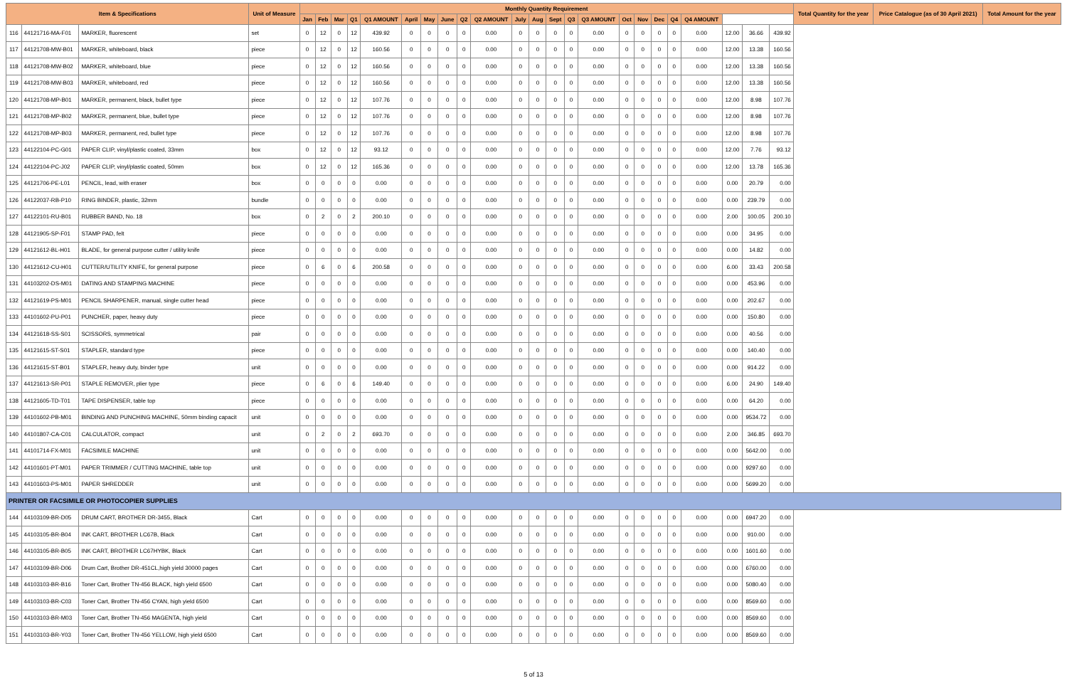| Item & Specifications | | | Unit of Measure | Monthly Quantity Requirement | | | | | | | | | | | | | | | | | | | | | | | Total Quantity for the year | Price Catalogue (as of 30 April 2021) | Total Amount for the year |
| --- | --- | --- | --- | --- | --- | --- | --- | --- | --- | --- | --- | --- | --- | --- | --- | --- | --- | --- | --- | --- | --- | --- | --- | --- | --- | --- | --- | --- | --- |
| | | | | Jan | Feb | Mar | Q1 | Q1 AMOUNT | April | May | June | Q2 | Q2 AMOUNT | July | Aug | Sept | Q3 | Q3 AMOUNT | Oct | Nov | Dec | Q4 | Q4 AMOUNT | | | | | | |
| 116 | 44121716-MA-F01 | MARKER, fluorescent | set | 0 | 12 | 0 | 12 | 439.92 | 0 | 0 | 0 | 0 | 0.00 | 0 | 0 | 0 | 0 | 0.00 | 0 | 0 | 0 | 0 | 0.00 | 12.00 | 36.66 | 439.92 | | | |
| 117 | 44121708-MW-B01 | MARKER, whiteboard, black | piece | 0 | 12 | 0 | 12 | 160.56 | 0 | 0 | 0 | 0 | 0.00 | 0 | 0 | 0 | 0 | 0.00 | 0 | 0 | 0 | 0 | 0.00 | 12.00 | 13.38 | 160.56 | | | |
| 118 | 44121708-MW-B02 | MARKER, whiteboard, blue | piece | 0 | 12 | 0 | 12 | 160.56 | 0 | 0 | 0 | 0 | 0.00 | 0 | 0 | 0 | 0 | 0.00 | 0 | 0 | 0 | 0 | 0.00 | 12.00 | 13.38 | 160.56 | | | |
| 119 | 44121708-MW-B03 | MARKER, whiteboard, red | piece | 0 | 12 | 0 | 12 | 160.56 | 0 | 0 | 0 | 0 | 0.00 | 0 | 0 | 0 | 0 | 0.00 | 0 | 0 | 0 | 0 | 0.00 | 12.00 | 13.38 | 160.56 | | | |
| 120 | 44121708-MP-B01 | MARKER, permanent, black, bullet type | piece | 0 | 12 | 0 | 12 | 107.76 | 0 | 0 | 0 | 0 | 0.00 | 0 | 0 | 0 | 0 | 0.00 | 0 | 0 | 0 | 0 | 0.00 | 12.00 | 8.98 | 107.76 | | | |
| 121 | 44121708-MP-B02 | MARKER, permanent, blue, bullet type | piece | 0 | 12 | 0 | 12 | 107.76 | 0 | 0 | 0 | 0 | 0.00 | 0 | 0 | 0 | 0 | 0.00 | 0 | 0 | 0 | 0 | 0.00 | 12.00 | 8.98 | 107.76 | | | |
| 122 | 44121708-MP-B03 | MARKER, permanent, red, bullet type | piece | 0 | 12 | 0 | 12 | 107.76 | 0 | 0 | 0 | 0 | 0.00 | 0 | 0 | 0 | 0 | 0.00 | 0 | 0 | 0 | 0 | 0.00 | 12.00 | 8.98 | 107.76 | | | |
| 123 | 44122104-PC-G01 | PAPER CLIP, vinyl/plastic coated, 33mm | box | 0 | 12 | 0 | 12 | 93.12 | 0 | 0 | 0 | 0 | 0.00 | 0 | 0 | 0 | 0 | 0.00 | 0 | 0 | 0 | 0 | 0.00 | 12.00 | 7.76 | 93.12 | | | |
| 124 | 44122104-PC-J02 | PAPER CLIP, vinyl/plastic coated, 50mm | box | 0 | 12 | 0 | 12 | 165.36 | 0 | 0 | 0 | 0 | 0.00 | 0 | 0 | 0 | 0 | 0.00 | 0 | 0 | 0 | 0 | 0.00 | 12.00 | 13.78 | 165.36 | | | |
| 125 | 44121706-PE-L01 | PENCIL, lead, with eraser | box | 0 | 0 | 0 | 0 | 0.00 | 0 | 0 | 0 | 0 | 0.00 | 0 | 0 | 0 | 0 | 0.00 | 0 | 0 | 0 | 0 | 0.00 | 0.00 | 20.79 | 0.00 | | | |
| 126 | 44122037-RB-P10 | RING BINDER, plastic, 32mm | bundle | 0 | 0 | 0 | 0 | 0.00 | 0 | 0 | 0 | 0 | 0.00 | 0 | 0 | 0 | 0 | 0.00 | 0 | 0 | 0 | 0 | 0.00 | 0.00 | 239.79 | 0.00 | | | |
| 127 | 44122101-RU-B01 | RUBBER BAND, No. 18 | box | 0 | 2 | 0 | 2 | 200.10 | 0 | 0 | 0 | 0 | 0.00 | 0 | 0 | 0 | 0 | 0.00 | 0 | 0 | 0 | 0 | 0.00 | 2.00 | 100.05 | 200.10 | | | |
| 128 | 44121905-SP-F01 | STAMP PAD, felt | piece | 0 | 0 | 0 | 0 | 0.00 | 0 | 0 | 0 | 0 | 0.00 | 0 | 0 | 0 | 0 | 0.00 | 0 | 0 | 0 | 0 | 0.00 | 0.00 | 34.95 | 0.00 | | | |
| 129 | 44121612-BL-H01 | BLADE, for general purpose cutter / utility knife | piece | 0 | 0 | 0 | 0 | 0.00 | 0 | 0 | 0 | 0 | 0.00 | 0 | 0 | 0 | 0 | 0.00 | 0 | 0 | 0 | 0 | 0.00 | 0.00 | 14.82 | 0.00 | | | |
| 130 | 44121612-CU-H01 | CUTTER/UTILITY KNIFE, for general purpose | piece | 0 | 6 | 0 | 6 | 200.58 | 0 | 0 | 0 | 0 | 0.00 | 0 | 0 | 0 | 0 | 0.00 | 0 | 0 | 0 | 0 | 0.00 | 6.00 | 33.43 | 200.58 | | | |
| 131 | 44103202-DS-M01 | DATING AND STAMPING MACHINE | piece | 0 | 0 | 0 | 0 | 0.00 | 0 | 0 | 0 | 0 | 0.00 | 0 | 0 | 0 | 0 | 0.00 | 0 | 0 | 0 | 0 | 0.00 | 0.00 | 453.96 | 0.00 | | | |
| 132 | 44121619-PS-M01 | PENCIL SHARPENER, manual, single cutter head | piece | 0 | 0 | 0 | 0 | 0.00 | 0 | 0 | 0 | 0 | 0.00 | 0 | 0 | 0 | 0 | 0.00 | 0 | 0 | 0 | 0 | 0.00 | 0.00 | 202.67 | 0.00 | | | |
| 133 | 44101602-PU-P01 | PUNCHER, paper, heavy duty | piece | 0 | 0 | 0 | 0 | 0.00 | 0 | 0 | 0 | 0 | 0.00 | 0 | 0 | 0 | 0 | 0.00 | 0 | 0 | 0 | 0 | 0.00 | 0.00 | 150.80 | 0.00 | | | |
| 134 | 44121618-SS-S01 | SCISSORS, symmetrical | pair | 0 | 0 | 0 | 0 | 0.00 | 0 | 0 | 0 | 0 | 0.00 | 0 | 0 | 0 | 0 | 0.00 | 0 | 0 | 0 | 0 | 0.00 | 0.00 | 40.56 | 0.00 | | | |
| 135 | 44121615-ST-S01 | STAPLER, standard type | piece | 0 | 0 | 0 | 0 | 0.00 | 0 | 0 | 0 | 0 | 0.00 | 0 | 0 | 0 | 0 | 0.00 | 0 | 0 | 0 | 0 | 0.00 | 0.00 | 140.40 | 0.00 | | | |
| 136 | 44121615-ST-B01 | STAPLER, heavy duty, binder type | unit | 0 | 0 | 0 | 0 | 0.00 | 0 | 0 | 0 | 0 | 0.00 | 0 | 0 | 0 | 0 | 0.00 | 0 | 0 | 0 | 0 | 0.00 | 0.00 | 914.22 | 0.00 | | | |
| 137 | 44121613-SR-P01 | STAPLE REMOVER, plier type | piece | 0 | 6 | 0 | 6 | 149.40 | 0 | 0 | 0 | 0 | 0.00 | 0 | 0 | 0 | 0 | 0.00 | 0 | 0 | 0 | 0 | 0.00 | 6.00 | 24.90 | 149.40 | | | |
| 138 | 44121605-TD-T01 | TAPE DISPENSER, table top | piece | 0 | 0 | 0 | 0 | 0.00 | 0 | 0 | 0 | 0 | 0.00 | 0 | 0 | 0 | 0 | 0.00 | 0 | 0 | 0 | 0 | 0.00 | 0.00 | 64.20 | 0.00 | | | |
| 139 | 44101602-PB-M01 | BINDING AND PUNCHING MACHINE, 50mm binding capacit | unit | 0 | 0 | 0 | 0 | 0.00 | 0 | 0 | 0 | 0 | 0.00 | 0 | 0 | 0 | 0 | 0.00 | 0 | 0 | 0 | 0 | 0.00 | 0.00 | 9534.72 | 0.00 | | | |
| 140 | 44101807-CA-C01 | CALCULATOR, compact | unit | 0 | 2 | 0 | 2 | 693.70 | 0 | 0 | 0 | 0 | 0.00 | 0 | 0 | 0 | 0 | 0.00 | 0 | 0 | 0 | 0 | 0.00 | 2.00 | 346.85 | 693.70 | | | |
| 141 | 44101714-FX-M01 | FACSIMILE MACHINE | unit | 0 | 0 | 0 | 0 | 0.00 | 0 | 0 | 0 | 0 | 0.00 | 0 | 0 | 0 | 0 | 0.00 | 0 | 0 | 0 | 0 | 0.00 | 0.00 | 5642.00 | 0.00 | | | |
| 142 | 44101601-PT-M01 | PAPER TRIMMER / CUTTING MACHINE, table top | unit | 0 | 0 | 0 | 0 | 0.00 | 0 | 0 | 0 | 0 | 0.00 | 0 | 0 | 0 | 0 | 0.00 | 0 | 0 | 0 | 0 | 0.00 | 0.00 | 9297.60 | 0.00 | | | |
| 143 | 44101603-PS-M01 | PAPER SHREDDER | unit | 0 | 0 | 0 | 0 | 0.00 | 0 | 0 | 0 | 0 | 0.00 | 0 | 0 | 0 | 0 | 0.00 | 0 | 0 | 0 | 0 | 0.00 | 0.00 | 5699.20 | 0.00 | | | |
| PRINTER OR FACSIMILE OR PHOTOCOPIER SUPPLIES | | | | | | | | | | | | | | | | | | | | | | | | | | | | | |
| 144 | 44103109-BR-D05 | DRUM CART, BROTHER DR-3455, Black | Cart | 0 | 0 | 0 | 0 | 0.00 | 0 | 0 | 0 | 0 | 0.00 | 0 | 0 | 0 | 0 | 0.00 | 0 | 0 | 0 | 0 | 0.00 | 0.00 | 6947.20 | 0.00 | | | |
| 145 | 44103105-BR-B04 | INK CART, BROTHER LC67B, Black | Cart | 0 | 0 | 0 | 0 | 0.00 | 0 | 0 | 0 | 0 | 0.00 | 0 | 0 | 0 | 0 | 0.00 | 0 | 0 | 0 | 0 | 0.00 | 0.00 | 910.00 | 0.00 | | | |
| 146 | 44103105-BR-B05 | INK CART, BROTHER LC67HYBK, Black | Cart | 0 | 0 | 0 | 0 | 0.00 | 0 | 0 | 0 | 0 | 0.00 | 0 | 0 | 0 | 0 | 0.00 | 0 | 0 | 0 | 0 | 0.00 | 0.00 | 1601.60 | 0.00 | | | |
| 147 | 44103109-BR-D06 | Drum Cart, Brother DR-451CL,high yield 30000 pages | Cart | 0 | 0 | 0 | 0 | 0.00 | 0 | 0 | 0 | 0 | 0.00 | 0 | 0 | 0 | 0 | 0.00 | 0 | 0 | 0 | 0 | 0.00 | 0.00 | 6760.00 | 0.00 | | | |
| 148 | 44103103-BR-B16 | Toner Cart, Brother TN-456 BLACK, high yield 6500 | Cart | 0 | 0 | 0 | 0 | 0.00 | 0 | 0 | 0 | 0 | 0.00 | 0 | 0 | 0 | 0 | 0.00 | 0 | 0 | 0 | 0 | 0.00 | 0.00 | 5080.40 | 0.00 | | | |
| 149 | 44103103-BR-C03 | Toner Cart, Brother TN-456 CYAN, high yield 6500 | Cart | 0 | 0 | 0 | 0 | 0.00 | 0 | 0 | 0 | 0 | 0.00 | 0 | 0 | 0 | 0 | 0.00 | 0 | 0 | 0 | 0 | 0.00 | 0.00 | 8569.60 | 0.00 | | | |
| 150 | 44103103-BR-M03 | Toner Cart, Brother TN-456 MAGENTA, high yield | Cart | 0 | 0 | 0 | 0 | 0.00 | 0 | 0 | 0 | 0 | 0.00 | 0 | 0 | 0 | 0 | 0.00 | 0 | 0 | 0 | 0 | 0.00 | 0.00 | 8569.60 | 0.00 | | | |
| 151 | 44103103-BR-Y03 | Toner Cart, Brother TN-456 YELLOW, high yield 6500 | Cart | 0 | 0 | 0 | 0 | 0.00 | 0 | 0 | 0 | 0 | 0.00 | 0 | 0 | 0 | 0 | 0.00 | 0 | 0 | 0 | 0 | 0.00 | 0.00 | 8569.60 | 0.00 | | | |
5 of 13